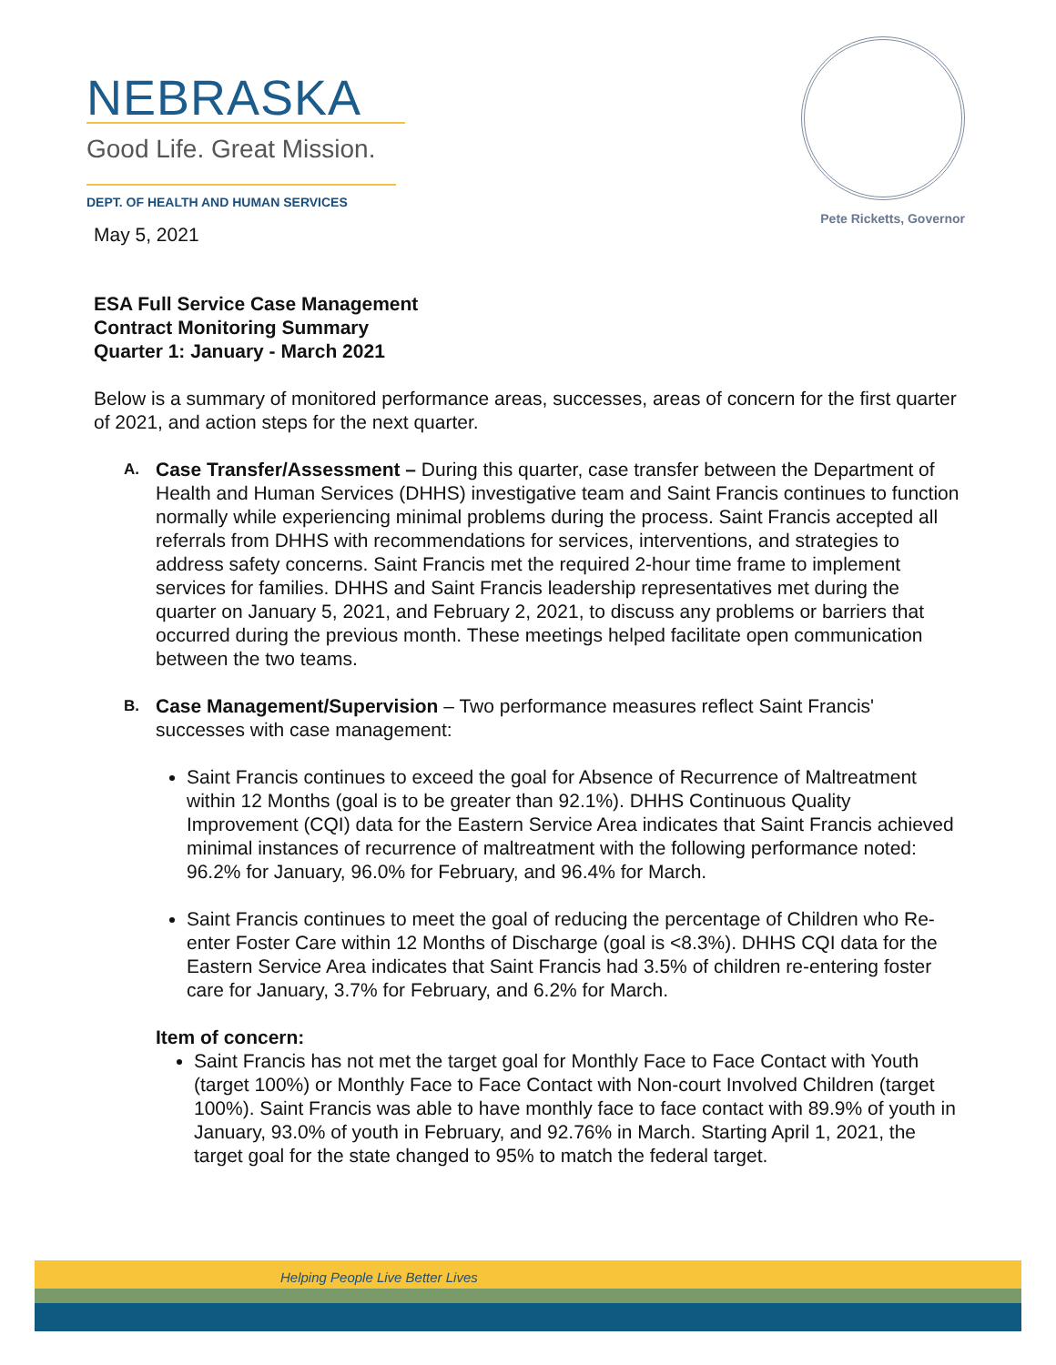NEBRASKA
Good Life. Great Mission.
DEPT. OF HEALTH AND HUMAN SERVICES
Pete Ricketts, Governor
May 5, 2021
ESA Full Service Case Management
Contract Monitoring Summary
Quarter 1: January - March 2021
Below is a summary of monitored performance areas, successes, areas of concern for the first quarter of 2021, and action steps for the next quarter.
A.
Case Transfer/Assessment – During this quarter, case transfer between the Department of Health and Human Services (DHHS) investigative team and Saint Francis continues to function normally while experiencing minimal problems during the process. Saint Francis accepted all referrals from DHHS with recommendations for services, interventions, and strategies to address safety concerns. Saint Francis met the required 2-hour time frame to implement services for families. DHHS and Saint Francis leadership representatives met during the quarter on January 5, 2021, and February 2, 2021, to discuss any problems or barriers that occurred during the previous month. These meetings helped facilitate open communication between the two teams.
B.
Case Management/Supervision – Two performance measures reflect Saint Francis' successes with case management:
Saint Francis continues to exceed the goal for Absence of Recurrence of Maltreatment within 12 Months (goal is to be greater than 92.1%). DHHS Continuous Quality Improvement (CQI) data for the Eastern Service Area indicates that Saint Francis achieved minimal instances of recurrence of maltreatment with the following performance noted: 96.2% for January, 96.0% for February, and 96.4% for March.
Saint Francis continues to meet the goal of reducing the percentage of Children who Re-enter Foster Care within 12 Months of Discharge (goal is <8.3%). DHHS CQI data for the Eastern Service Area indicates that Saint Francis had 3.5% of children re-entering foster care for January, 3.7% for February, and 6.2% for March.
Item of concern:
Saint Francis has not met the target goal for Monthly Face to Face Contact with Youth (target 100%) or Monthly Face to Face Contact with Non-court Involved Children (target 100%). Saint Francis was able to have monthly face to face contact with 89.9% of youth in January, 93.0% of youth in February, and 92.76% in March. Starting April 1, 2021, the target goal for the state changed to 95% to match the federal target.
Helping People Live Better Lives